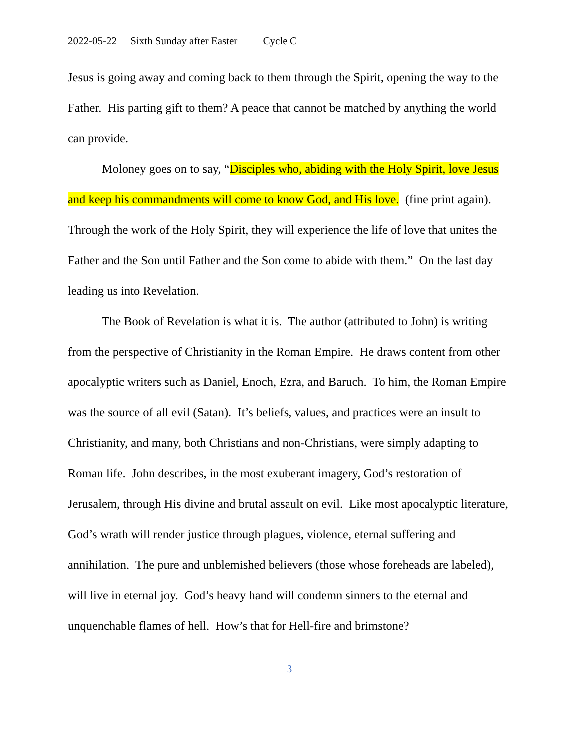2022-05-22 Sixth Sunday after Easter Cycle C
Jesus is going away and coming back to them through the Spirit, opening the way to the Father. His parting gift to them? A peace that cannot be matched by anything the world can provide.
Moloney goes on to say, “Disciples who, abiding with the Holy Spirit, love Jesus and keep his commandments will come to know God, and His love. (fine print again). Through the work of the Holy Spirit, they will experience the life of love that unites the Father and the Son until Father and the Son come to abide with them.” On the last day leading us into Revelation.
The Book of Revelation is what it is. The author (attributed to John) is writing from the perspective of Christianity in the Roman Empire. He draws content from other apocalyptic writers such as Daniel, Enoch, Ezra, and Baruch. To him, the Roman Empire was the source of all evil (Satan). It’s beliefs, values, and practices were an insult to Christianity, and many, both Christians and non-Christians, were simply adapting to Roman life. John describes, in the most exuberant imagery, God’s restoration of Jerusalem, through His divine and brutal assault on evil. Like most apocalyptic literature, God’s wrath will render justice through plagues, violence, eternal suffering and annihilation. The pure and unblemished believers (those whose foreheads are labeled), will live in eternal joy. God’s heavy hand will condemn sinners to the eternal and unquenchable flames of hell. How’s that for Hell-fire and brimstone?
3